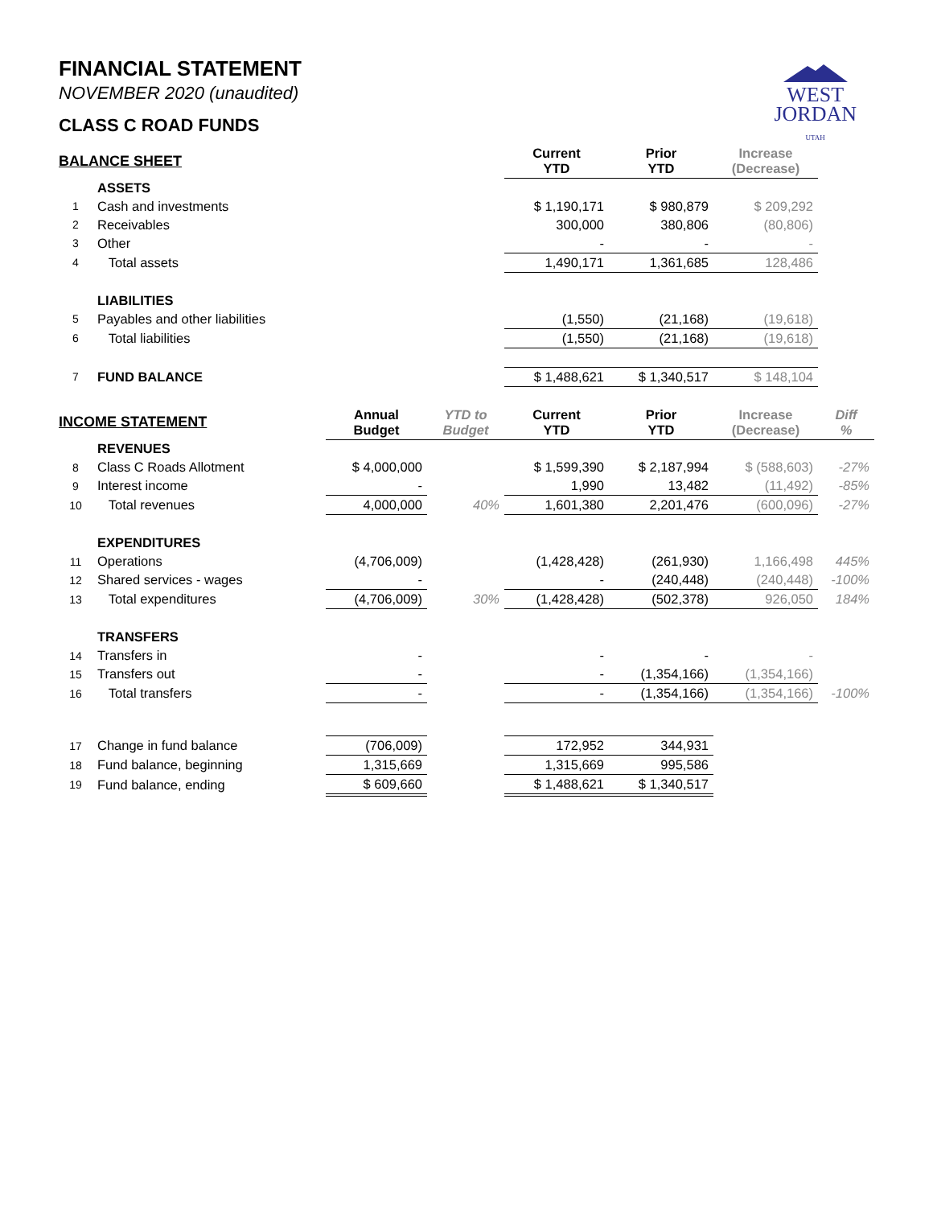WEST
JORDAN
UTAH
FINANCIAL STATEMENT
NOVEMBER 2020 (unaudited)
CLASS C ROAD FUNDS
| BALANCE SHEET | | | | Current YTD | Prior YTD | Increase (Decrease) | |
| --- | --- | --- | --- | --- | --- | --- | --- |
| | ASSETS | | | | | | |
| 1 | Cash and investments | | | $ 1,190,171 | $ 980,879 | $ 209,292 | |
| 2 | Receivables | | | 300,000 | 380,806 | (80,806) | |
| 3 | Other | | | - | - | - | |
| 4 | Total assets | | | 1,490,171 | 1,361,685 | 128,486 | |
| | LIABILITIES | | | | | | |
| 5 | Payables and other liabilities | | | (1,550) | (21,168) | (19,618) | |
| 6 | Total liabilities | | | (1,550) | (21,168) | (19,618) | |
| 7 | FUND BALANCE | | | $ 1,488,621 | $ 1,340,517 | $ 148,104 | |
| INCOME STATEMENT | | Annual Budget | YTD to Budget | Current YTD | Prior YTD | Increase (Decrease) | Diff % |
| | REVENUES | | | | | | |
| 8 | Class C Roads Allotment | $ 4,000,000 | | $ 1,599,390 | $ 2,187,994 | $ (588,603) | -27% |
| 9 | Interest income | - | | 1,990 | 13,482 | (11,492) | -85% |
| 10 | Total revenues | 4,000,000 | 40% | 1,601,380 | 2,201,476 | (600,096) | -27% |
| | EXPENDITURES | | | | | | |
| 11 | Operations | (4,706,009) | | (1,428,428) | (261,930) | 1,166,498 | 445% |
| 12 | Shared services - wages | - | | - | (240,448) | (240,448) | -100% |
| 13 | Total expenditures | (4,706,009) | 30% | (1,428,428) | (502,378) | 926,050 | 184% |
| | TRANSFERS | | | | | | |
| 14 | Transfers in | - | | - | - | - | |
| 15 | Transfers out | - | | - | (1,354,166) | (1,354,166) | |
| 16 | Total transfers | - | | - | (1,354,166) | (1,354,166) | -100% |
| 17 | Change in fund balance | (706,009) | | 172,952 | 344,931 | | |
| 18 | Fund balance, beginning | 1,315,669 | | 1,315,669 | 995,586 | | |
| 19 | Fund balance, ending | $ 609,660 | | $ 1,488,621 | $ 1,340,517 | | |